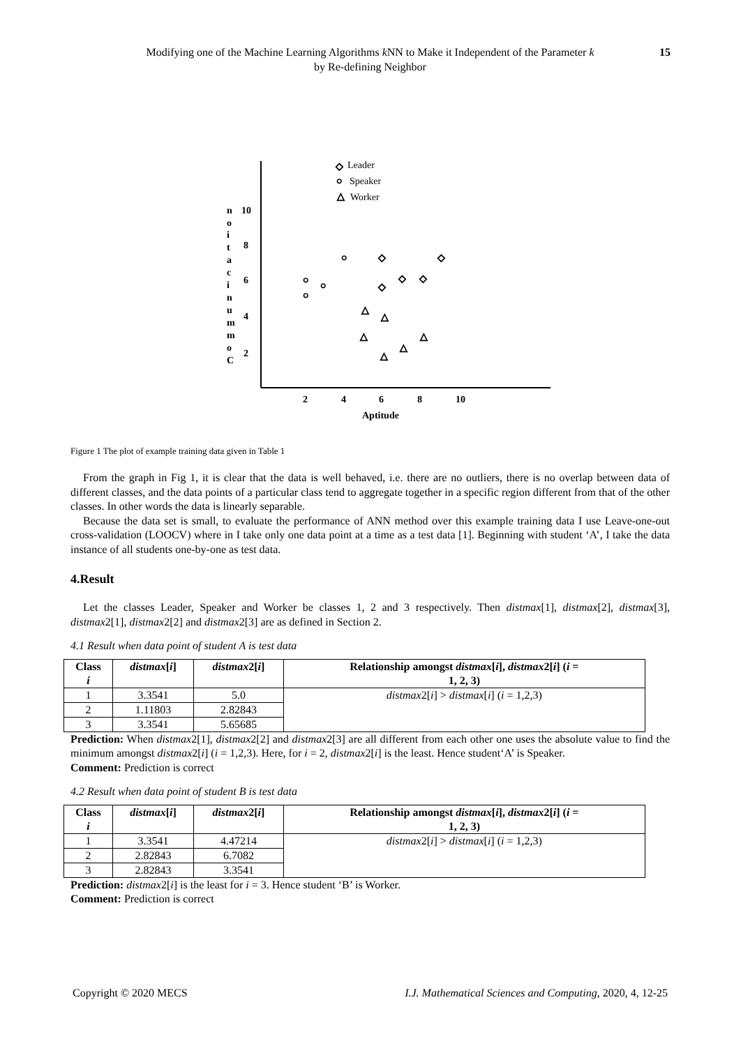Modifying one of the Machine Learning Algorithms k NN to Make it Independent of the Parameter k
by Re-defining Neighbor
15
10
8
6
4
2
2
4
6
8
10
Aptitude
n
o
i
t
a
c
i
n
u
m
m
o
C
Leader
Speaker
Worker
◇
○
△
○
◇
◇
○
○
○
◇
◇
◇
△
△
△
△
△
△
Figure 1 The plot of example training data given in Table 1
From the graph in Fig 1, it is clear that the data is well behaved, i.e. there are no outliers, there is no overlap between data of different classes, and the data points of a particular class tend to aggregate together in a specific region different from that of the other classes. In other words the data is linearly separable.
Because the data set is small, to evaluate the performance of ANN method over this example training data I use Leave-one-out cross-validation (LOOCV) where in I take only one data point at a time as a test data [1]. Beginning with student ‘A’, I take the data instance of all students one-by-one as test data.
4.Result
Let the classes Leader, Speaker and Worker be classes 1, 2 and 3 respectively. Then distmax[1], distmax[2], distmax[3], distmax2[1], distmax2[2] and distmax2[3] are as defined in Section 2.
4.1 Result when data point of student A is test data
| Class i | distmax [ i ] | distmax 2[ i ] | Relationship amongst distmax [ i ], distmax 2[ i ] ( i = 1, 2, 3) |
| --- | --- | --- | --- |
| 1 | 3.3541 | 5.0 | distmax 2[ i ] > distmax [ i ] ( i = 1,2,3) |
| 2 | 1.11803 | 2.82843 | |
| 3 | 3.3541 | 5.65685 | |
Prediction: When distmax2[1], distmax2[2] and distmax2[3] are all different from each other one uses the absolute value to find the minimum amongst distmax2[i] (i = 1,2,3). Here, for i = 2, distmax2[i] is the least. Hence student‘A’ is Speaker.
Comment: Prediction is correct
4.2 Result when data point of student B is test data
| Class i | distmax [ i ] | distmax 2[ i ] | Relationship amongst distmax [ i ], distmax 2[ i ] ( i = 1, 2, 3) |
| --- | --- | --- | --- |
| 1 | 3.3541 | 4.47214 | distmax 2[ i ] > distmax [ i ] ( i = 1,2,3) |
| 2 | 2.82843 | 6.7082 | |
| 3 | 2.82843 | 3.3541 | |
Prediction: distmax2[i] is the least for i = 3. Hence student ‘B’ is Worker.
Comment: Prediction is correct
Copyright © 2020 MECS I.J. Mathematical Sciences and Computing, 2020, 4, 12-25